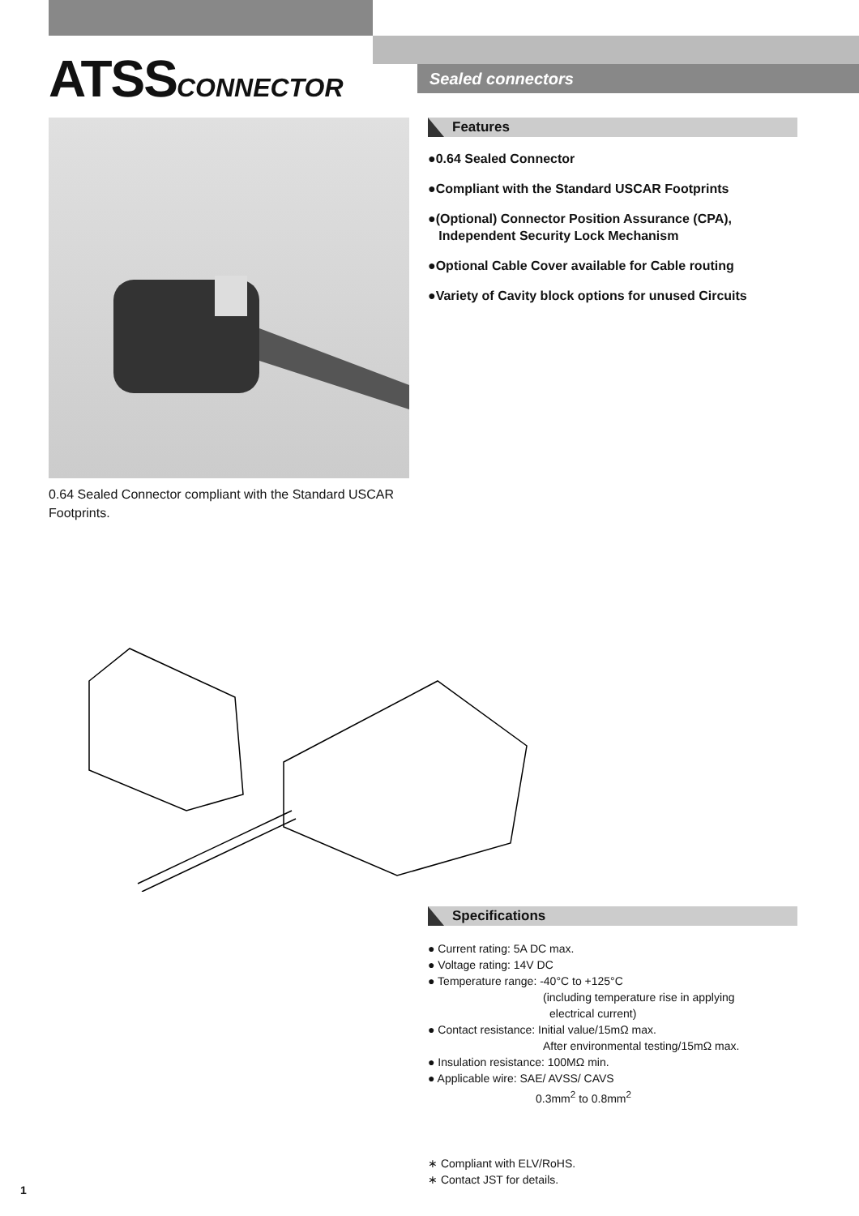ATSSCONNECTOR Sealed connectors
0.64 Sealed Connector compliant with the Standard USCAR Footprints.
Features
●0.64 Sealed Connector
●Compliant with the Standard USCAR Footprints
●(Optional) Connector Position Assurance (CPA),
Independent Security Lock Mechanism
●Optional Cable Cover available for Cable routing
●Variety of Cavity block options for unused Circuits
Specifications
● Current rating: 5A DC max.
● Voltage rating: 14V DC
● Temperature range: -40°C to +125°C
(including temperature rise in applying
electrical current)
● Contact resistance: Initial value/15mΩ max.
After environmental testing/15mΩ max.
● Insulation resistance: 100MΩ min.
● Applicable wire: SAE/ AVSS/ CAVS
0.3mm<sup>2</sup> to 0.8mm<sup>2</sup>
∗ Compliant with ELV/RoHS.
∗ Contact JST for details.
1